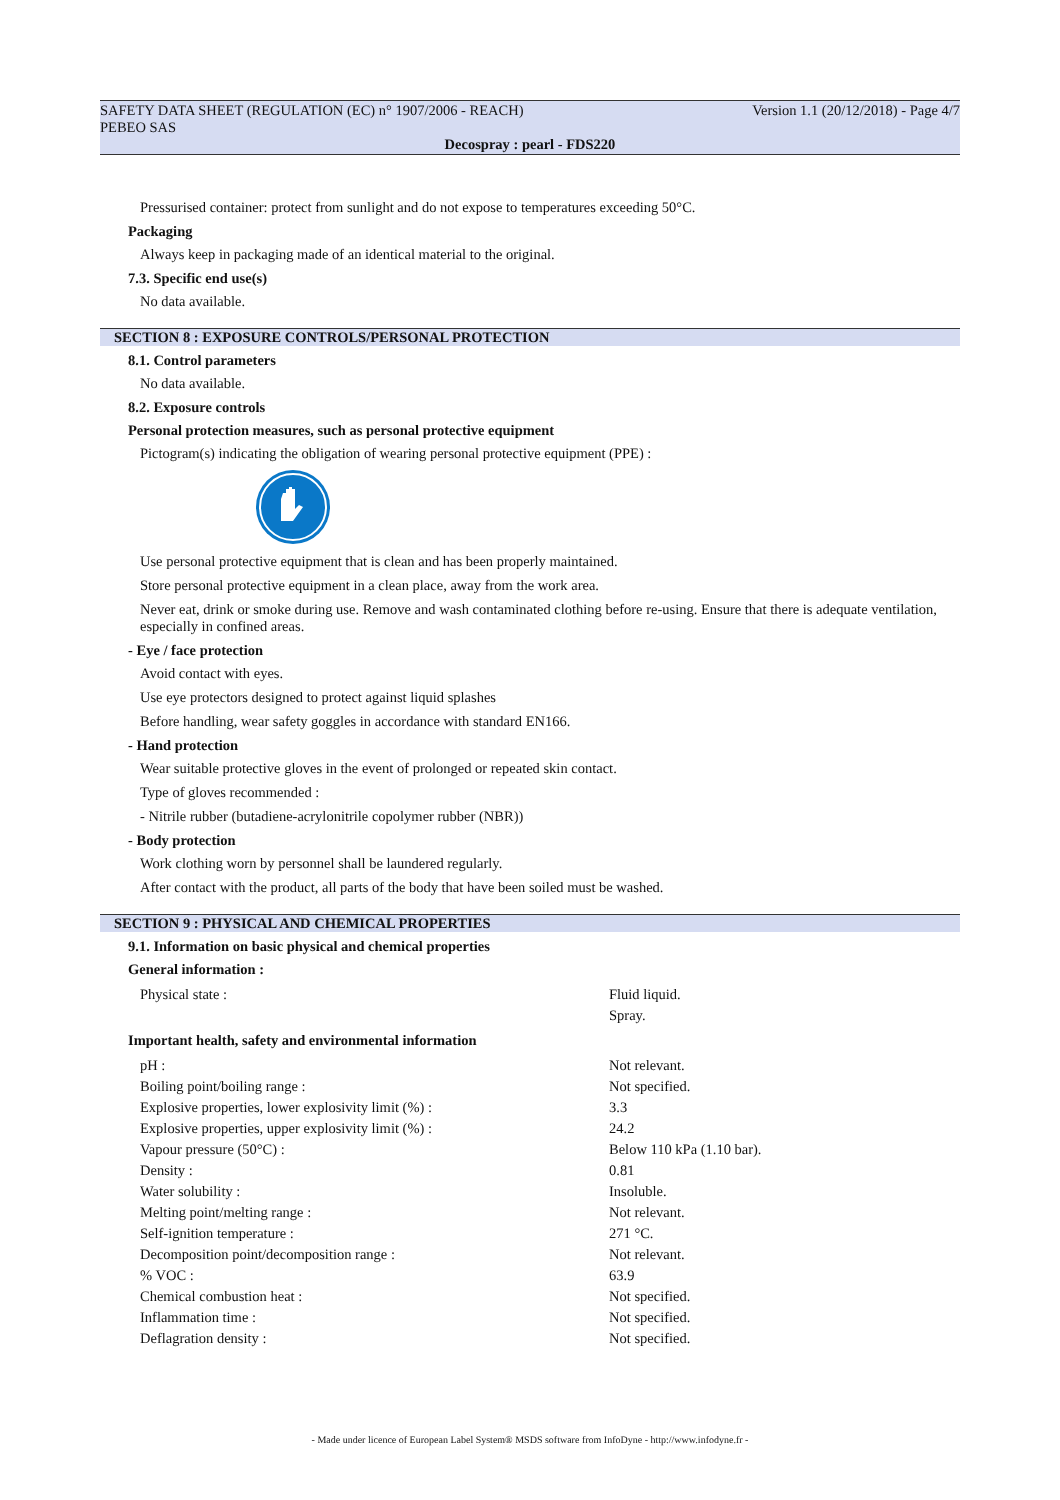SAFETY DATA SHEET (REGULATION (EC) n° 1907/2006 - REACH) Version 1.1 (20/12/2018) - Page 4/7
PEBEO SAS
Decospray : pearl - FDS220
Pressurised container: protect from sunlight and do not expose to temperatures exceeding 50°C.
Packaging
Always keep in packaging made of an identical material to the original.
7.3. Specific end use(s)
No data available.
SECTION 8 : EXPOSURE CONTROLS/PERSONAL PROTECTION
8.1. Control parameters
No data available.
8.2. Exposure controls
Personal protection measures, such as personal protective equipment
Pictogram(s) indicating the obligation of wearing personal protective equipment (PPE) :
Use personal protective equipment that is clean and has been properly maintained.
Store personal protective equipment in a clean place, away from the work area.
Never eat, drink or smoke during use. Remove and wash contaminated clothing before re-using. Ensure that there is adequate ventilation, especially in confined areas.
- Eye / face protection
Avoid contact with eyes.
Use eye protectors designed to protect against liquid splashes
Before handling, wear safety goggles in accordance with standard EN166.
- Hand protection
Wear suitable protective gloves in the event of prolonged or repeated skin contact.
Type of gloves recommended :
- Nitrile rubber (butadiene-acrylonitrile copolymer rubber (NBR))
- Body protection
Work clothing worn by personnel shall be laundered regularly.
After contact with the product, all parts of the body that have been soiled must be washed.
SECTION 9 : PHYSICAL AND CHEMICAL PROPERTIES
9.1. Information on basic physical and chemical properties
General information :
| Physical state : | Fluid liquid. |
| | Spray. |
Important health, safety and environmental information
| pH : | Not relevant. |
| Boiling point/boiling range : | Not specified. |
| Explosive properties, lower explosivity limit (%) : | 3.3 |
| Explosive properties, upper explosivity limit (%) : | 24.2 |
| Vapour pressure (50°C) : | Below 110 kPa (1.10 bar). |
| Density : | 0.81 |
| Water solubility : | Insoluble. |
| Melting point/melting range : | Not relevant. |
| Self-ignition temperature : | 271 °C. |
| Decomposition point/decomposition range : | Not relevant. |
| % VOC : | 63.9 |
| Chemical combustion heat : | Not specified. |
| Inflammation time : | Not specified. |
| Deflagration density : | Not specified. |
- Made under licence of European Label System® MSDS software from InfoDyne - http://www.infodyne.fr -